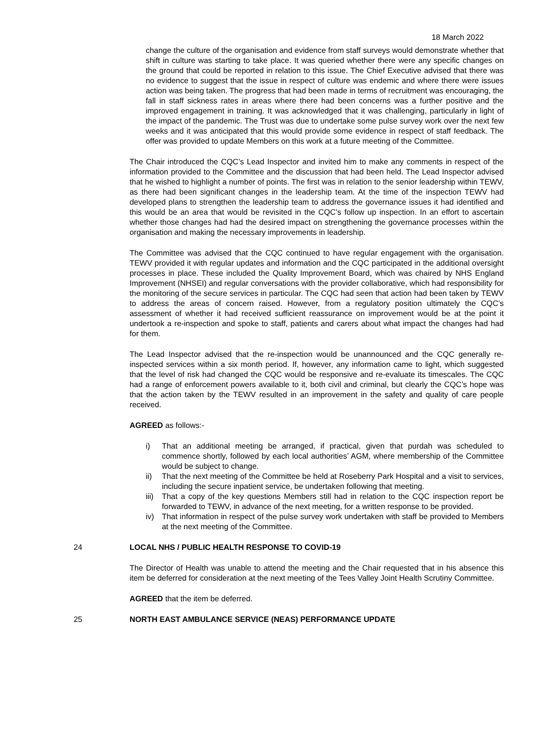18 March 2022
change the culture of the organisation and evidence from staff surveys would demonstrate whether that shift in culture was starting to take place. It was queried whether there were any specific changes on the ground that could be reported in relation to this issue. The Chief Executive advised that there was no evidence to suggest that the issue in respect of culture was endemic and where there were issues action was being taken. The progress that had been made in terms of recruitment was encouraging, the fall in staff sickness rates in areas where there had been concerns was a further positive and the improved engagement in training. It was acknowledged that it was challenging, particularly in light of the impact of the pandemic. The Trust was due to undertake some pulse survey work over the next few weeks and it was anticipated that this would provide some evidence in respect of staff feedback. The offer was provided to update Members on this work at a future meeting of the Committee.
The Chair introduced the CQC’s Lead Inspector and invited him to make any comments in respect of the information provided to the Committee and the discussion that had been held. The Lead Inspector advised that he wished to highlight a number of points. The first was in relation to the senior leadership within TEWV, as there had been significant changes in the leadership team. At the time of the inspection TEWV had developed plans to strengthen the leadership team to address the governance issues it had identified and this would be an area that would be revisited in the CQC’s follow up inspection. In an effort to ascertain whether those changes had had the desired impact on strengthening the governance processes within the organisation and making the necessary improvements in leadership.
The Committee was advised that the CQC continued to have regular engagement with the organisation. TEWV provided it with regular updates and information and the CQC participated in the additional oversight processes in place. These included the Quality Improvement Board, which was chaired by NHS England Improvement (NHSEI) and regular conversations with the provider collaborative, which had responsibility for the monitoring of the secure services in particular. The CQC had seen that action had been taken by TEWV to address the areas of concern raised. However, from a regulatory position ultimately the CQC’s assessment of whether it had received sufficient reassurance on improvement would be at the point it undertook a re-inspection and spoke to staff, patients and carers about what impact the changes had had for them.
The Lead Inspector advised that the re-inspection would be unannounced and the CQC generally re-inspected services within a six month period. If, however, any information came to light, which suggested that the level of risk had changed the CQC would be responsive and re-evaluate its timescales. The CQC had a range of enforcement powers available to it, both civil and criminal, but clearly the CQC’s hope was that the action taken by the TEWV resulted in an improvement in the safety and quality of care people received.
AGREED as follows:-
i) That an additional meeting be arranged, if practical, given that purdah was scheduled to commence shortly, followed by each local authorities’ AGM, where membership of the Committee would be subject to change.
ii) That the next meeting of the Committee be held at Roseberry Park Hospital and a visit to services, including the secure inpatient service, be undertaken following that meeting.
iii)
That a copy of the key questions Members still had in relation to the CQC inspection report be forwarded to TEWV, in advance of the next meeting, for a written response to be provided.
iv) That information in respect of the pulse survey work undertaken with staff be provided to Members at the next meeting of the Committee.
24 LOCAL NHS / PUBLIC HEALTH RESPONSE TO COVID-19
The Director of Health was unable to attend the meeting and the Chair requested that in his absence this item be deferred for consideration at the next meeting of the Tees Valley Joint Health Scrutiny Committee.
AGREED that the item be deferred.
25 NORTH EAST AMBULANCE SERVICE (NEAS) PERFORMANCE UPDATE